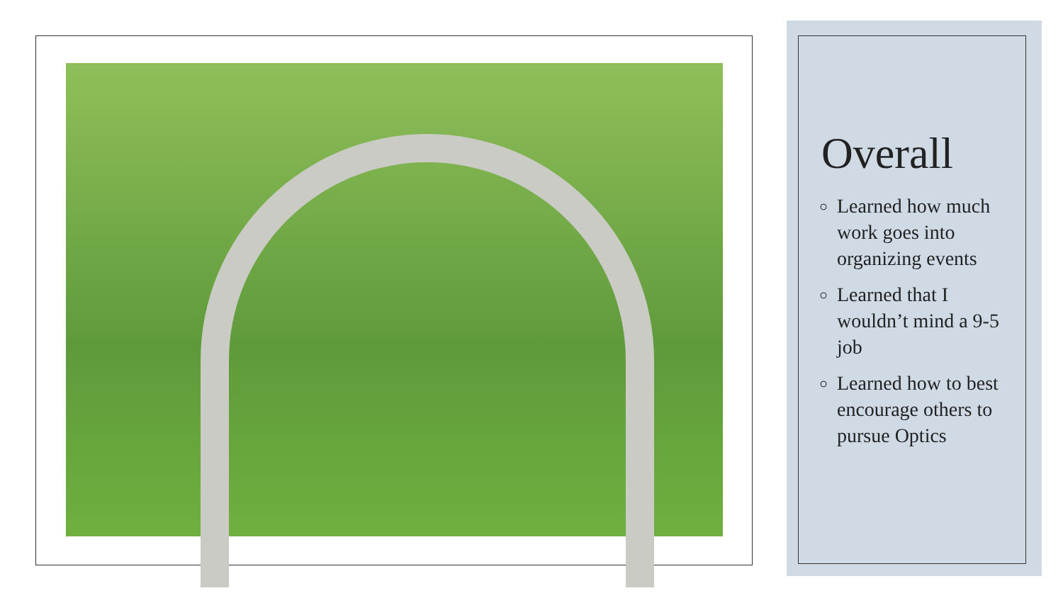Overall
Learned how much work goes into organizing events
Learned that I wouldn’t mind a 9-5 job
Learned how to best encourage others to pursue Optics